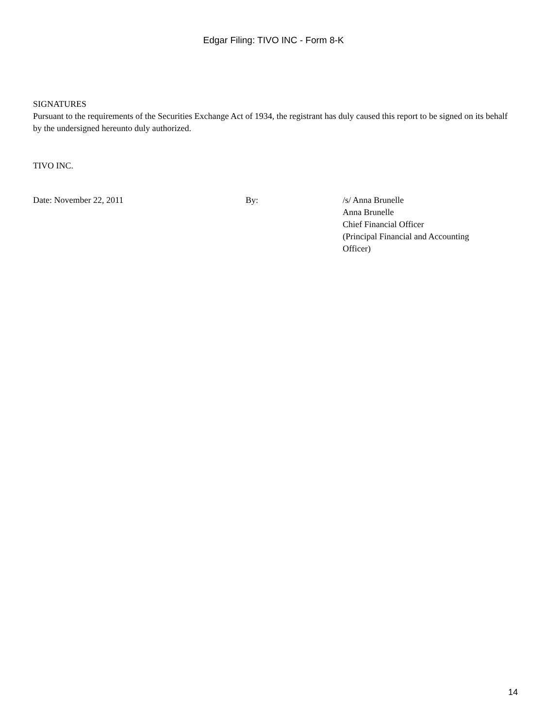Edgar Filing: TIVO INC - Form 8-K
SIGNATURES
Pursuant to the requirements of the Securities Exchange Act of 1934, the registrant has duly caused this report to be signed on its behalf by the undersigned hereunto duly authorized.
TIVO INC.
Date: November 22, 2011 By: /s/ Anna Brunelle
Anna Brunelle
Chief Financial Officer
(Principal Financial and Accounting
Officer)
14